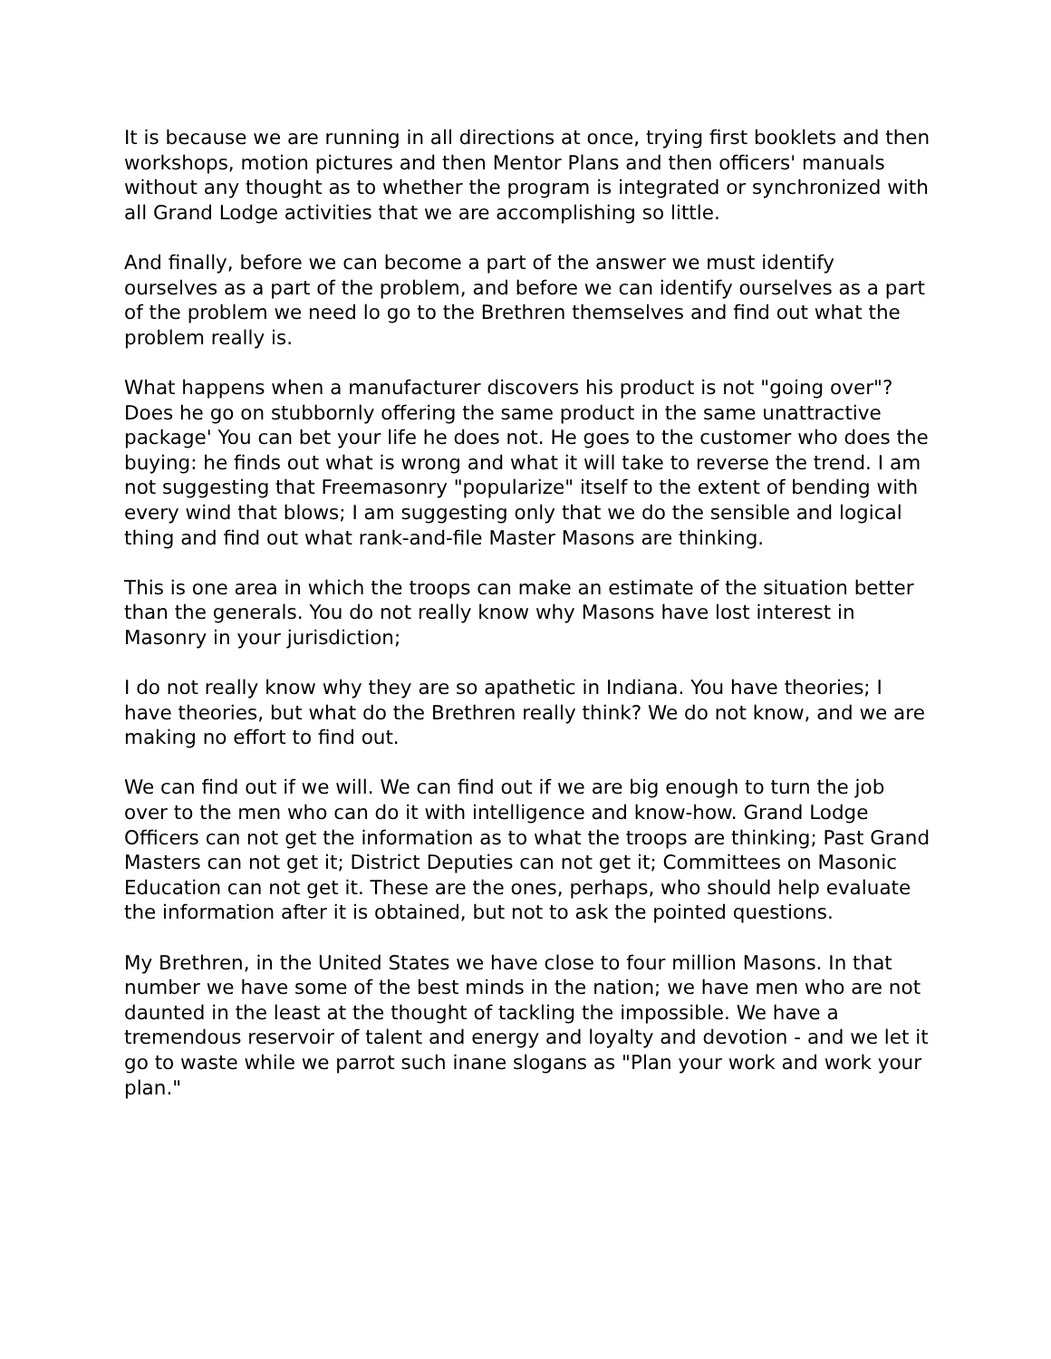It is because we are running in all directions at once, trying first booklets and then workshops, motion pictures and then Mentor Plans and then officers' manuals without any thought as to whether the program is integrated or synchronized with all Grand Lodge activities that we are accomplishing so little.
And finally, before we can become a part of the answer we must identify ourselves as a part of the problem, and before we can identify ourselves as a part of the problem we need lo go to the Brethren themselves and find out what the problem really is.
What happens when a manufacturer discovers his product is not "going over"? Does he go on stubbornly offering the same product in the same unattractive package' You can bet your life he does not. He goes to the customer who does the buying: he finds out what is wrong and what it will take to reverse the trend. I am not suggesting that Freemasonry "popularize" itself to the extent of bending with every wind that blows; I am suggesting only that we do the sensible and logical thing and find out what rank-and-file Master Masons are thinking.
This is one area in which the troops can make an estimate of the situation better than the generals. You do not really know why Masons have lost interest in Masonry in your jurisdiction;
I do not really know why they are so apathetic in Indiana. You have theories; I have theories, but what do the Brethren really think? We do not know, and we are making no effort to find out.
We can find out if we will. We can find out if we are big enough to turn the job over to the men who can do it with intelligence and know-how. Grand Lodge Officers can not get the information as to what the troops are thinking; Past Grand Masters can not get it; District Deputies can not get it; Committees on Masonic Education can not get it. These are the ones, perhaps, who should help evaluate the information after it is obtained, but not to ask the pointed questions.
My Brethren, in the United States we have close to four million Masons. In that number we have some of the best minds in the nation; we have men who are not daunted in the least at the thought of tackling the impossible. We have a tremendous reservoir of talent and energy and loyalty and devotion - and we let it go to waste while we parrot such inane slogans as "Plan your work and work your plan."